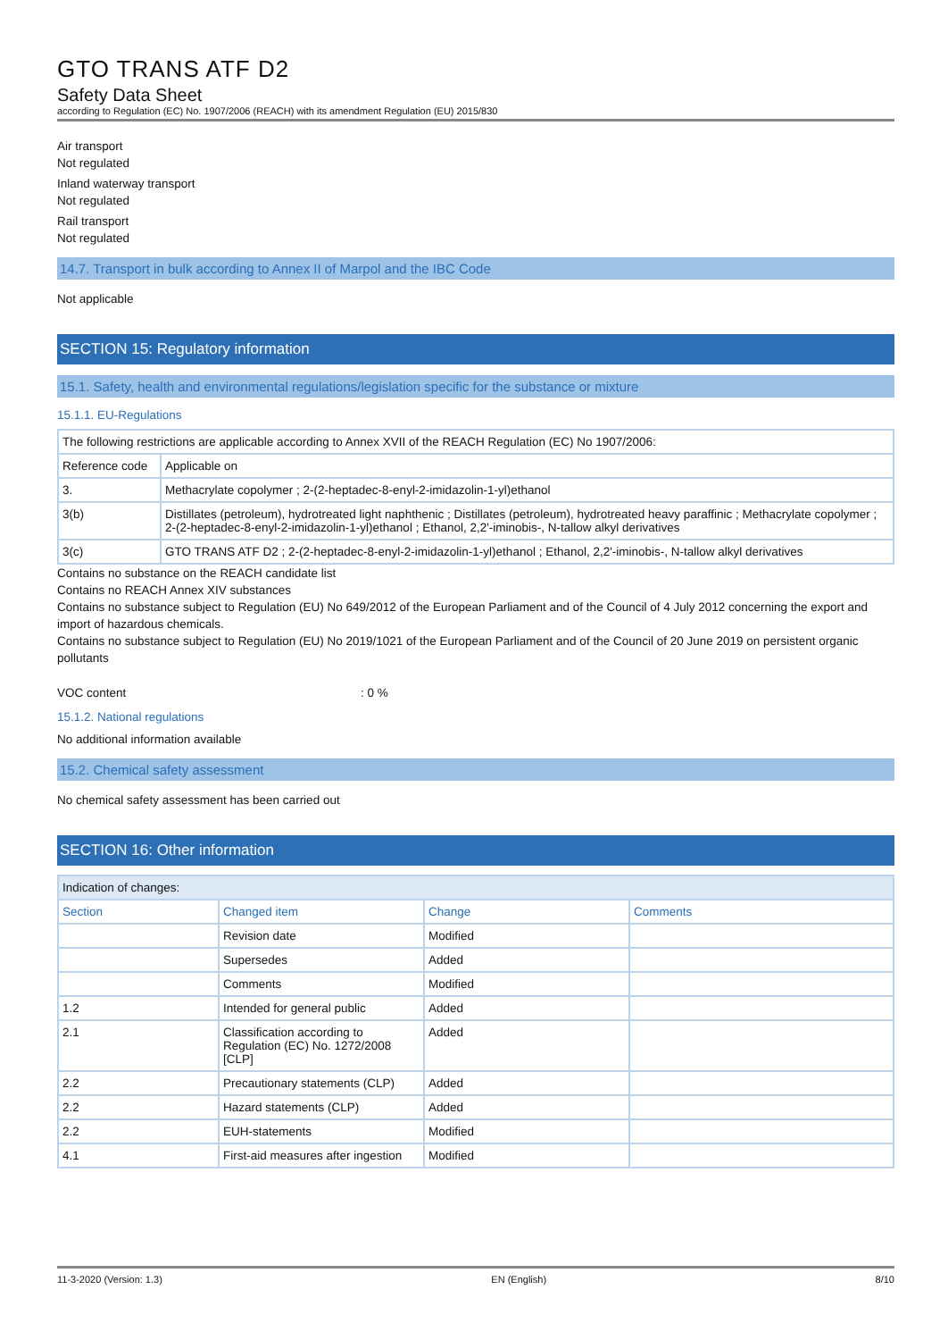GTO TRANS ATF D2
Safety Data Sheet
according to Regulation (EC) No. 1907/2006 (REACH) with its amendment Regulation (EU) 2015/830
Air transport
Not regulated
Inland waterway transport
Not regulated
Rail transport
Not regulated
14.7. Transport in bulk according to Annex II of Marpol and the IBC Code
Not applicable
SECTION 15: Regulatory information
15.1. Safety, health and environmental regulations/legislation specific for the substance or mixture
15.1.1. EU-Regulations
| The following restrictions are applicable according to Annex XVII of the REACH Regulation (EC) No 1907/2006: | |
| Reference code | Applicable on |
| 3. | Methacrylate copolymer ; 2-(2-heptadec-8-enyl-2-imidazolin-1-yl)ethanol |
| 3(b) | Distillates (petroleum), hydrotreated light naphthenic ; Distillates (petroleum), hydrotreated heavy paraffinic ; Methacrylate copolymer ; 2-(2-heptadec-8-enyl-2-imidazolin-1-yl)ethanol ; Ethanol, 2,2'-iminobis-, N-tallow alkyl derivatives |
| 3(c) | GTO TRANS ATF D2 ; 2-(2-heptadec-8-enyl-2-imidazolin-1-yl)ethanol ; Ethanol, 2,2'-iminobis-, N-tallow alkyl derivatives |
Contains no substance on the REACH candidate list
Contains no REACH Annex XIV substances
Contains no substance subject to Regulation (EU) No 649/2012 of the European Parliament and of the Council of 4 July 2012 concerning the export and import of hazardous chemicals.
Contains no substance subject to Regulation (EU) No 2019/1021 of the European Parliament and of the Council of 20 June 2019 on persistent organic pollutants
VOC content: 0 %
15.1.2. National regulations
No additional information available
15.2. Chemical safety assessment
No chemical safety assessment has been carried out
SECTION 16: Other information
| Indication of changes: | | | |
| Section | Changed item | Change | Comments |
| | Revision date | Modified | |
| | Supersedes | Added | |
| | Comments | Modified | |
| 1.2 | Intended for general public | Added | |
| 2.1 | Classification according to Regulation (EC) No. 1272/2008 [CLP] | Added | |
| 2.2 | Precautionary statements (CLP) | Added | |
| 2.2 | Hazard statements (CLP) | Added | |
| 2.2 | EUH-statements | Modified | |
| 4.1 | First-aid measures after ingestion | Modified | |
11-3-2020 (Version: 1.3) EN (English) 8/10